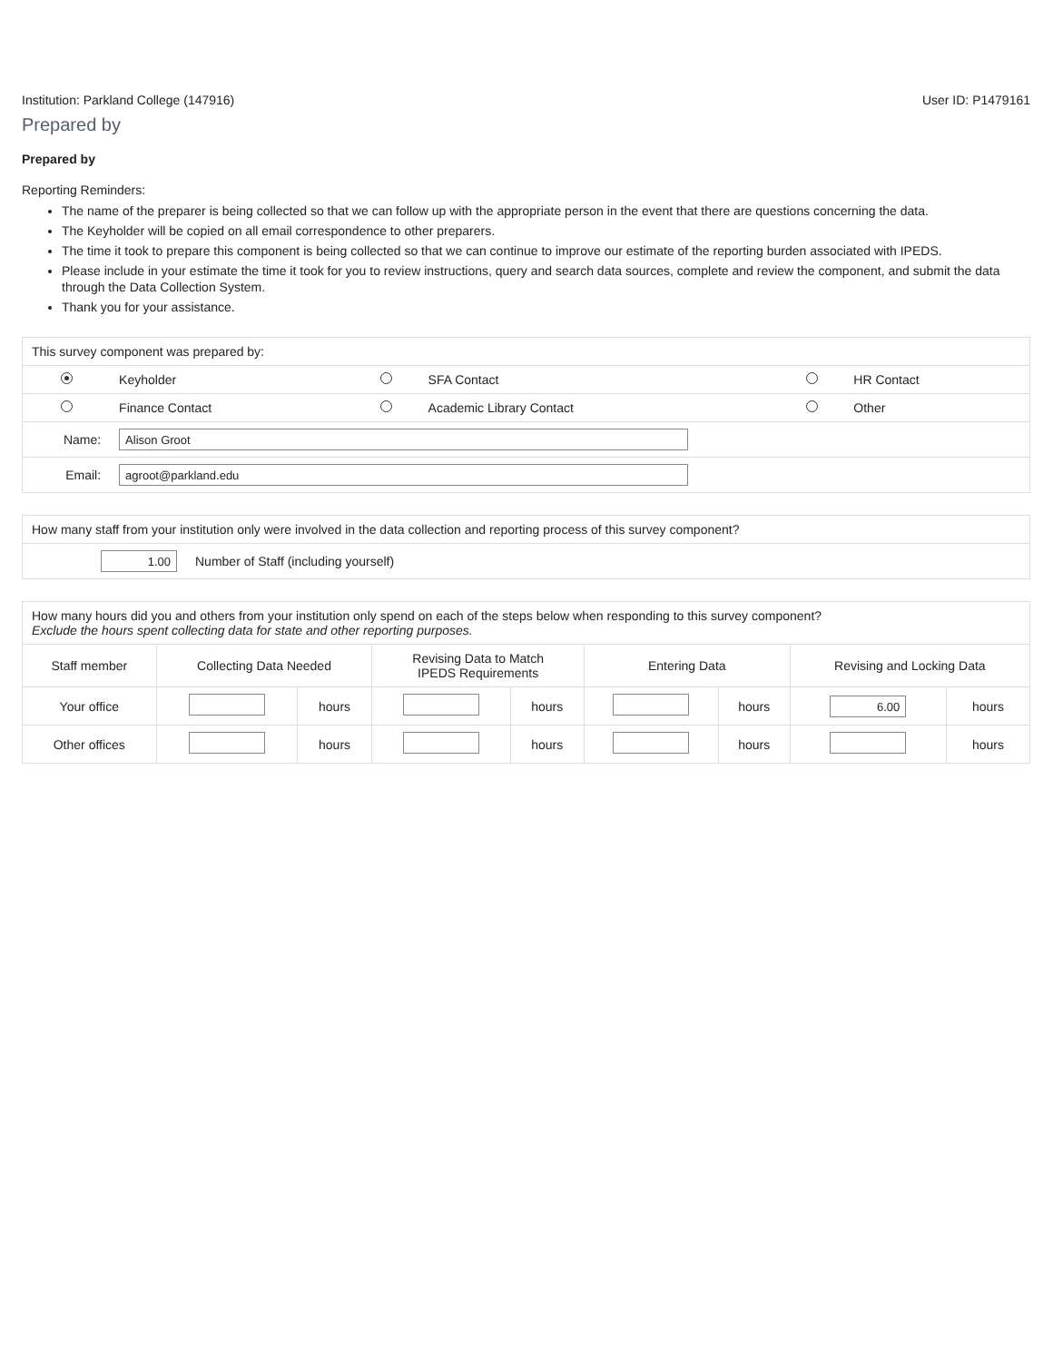Institution: Parkland College (147916) User ID: P1479161
Prepared by
Prepared by
Reporting Reminders:
The name of the preparer is being collected so that we can follow up with the appropriate person in the event that there are questions concerning the data.
The Keyholder will be copied on all email correspondence to other preparers.
The time it took to prepare this component is being collected so that we can continue to improve our estimate of the reporting burden associated with IPEDS.
Please include in your estimate the time it took for you to review instructions, query and search data sources, complete and review the component, and submit the data through the Data Collection System.
Thank you for your assistance.
| This survey component was prepared by: | | | | | |
| | Keyholder | | SFA Contact | | HR Contact |
| | Finance Contact | | Academic Library Contact | | Other |
| Name: | Alison Groot | | | | |
| Email: | agroot@parkland.edu | | | | |
| How many staff from your institution only were involved in the data collection and reporting process of this survey component? | |
| 1.00 | Number of Staff (including yourself) |
| How many hours did you and others from your institution only spend on each of the steps below when responding to this survey component? Exclude the hours spent collecting data for state and other reporting purposes. | | | | | | | | |
| Staff member | Collecting Data Needed | | Revising Data to Match IPEDS Requirements | | Entering Data | | Revising and Locking Data | |
| Your office | | hours | | hours | | hours | 6.00 | hours |
| Other offices | | hours | | hours | | hours | | hours |